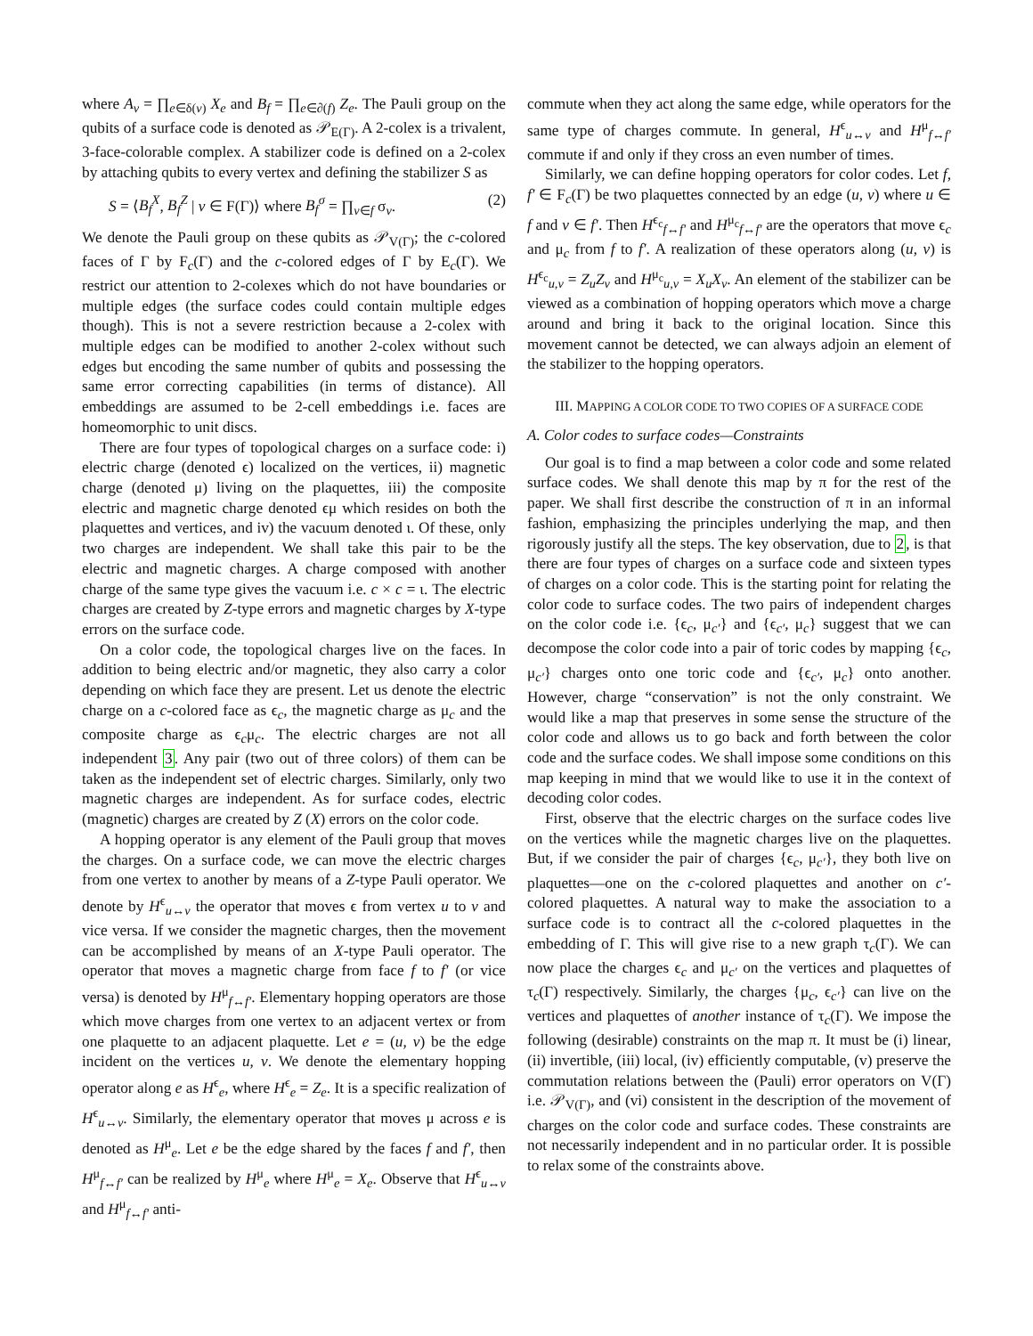where A<sub>v</sub> = ∏<sub>e∈δ(v)</sub> X<sub>e</sub> and B<sub>f</sub> = ∏<sub>e∈∂(f)</sub> Z<sub>e</sub>. The Pauli group on the qubits of a surface code is denoted as 𝒫<sub>E(Γ)</sub>. A 2-colex is a trivalent, 3-face-colorable complex. A stabilizer code is defined on a 2-colex by attaching qubits to every vertex and defining the stabilizer S as
S = ⟨B<sub>f</sub><sup>X</sup>, B<sub>f</sub><sup>Z</sup> | v ∈ F(Γ)⟩ where B<sub>f</sub><sup>σ</sup> = ∏<sub>v∈f</sub> σ<sub>v</sub>. (2)
We denote the Pauli group on these qubits as 𝒫<sub>V(Γ)</sub>; the c-colored faces of Γ by F<sub>c</sub>(Γ) and the c-colored edges of Γ by E<sub>c</sub>(Γ). We restrict our attention to 2-colexes which do not have boundaries or multiple edges (the surface codes could contain multiple edges though). This is not a severe restriction because a 2-colex with multiple edges can be modified to another 2-colex without such edges but encoding the same number of qubits and possessing the same error correcting capabilities (in terms of distance). All embeddings are assumed to be 2-cell embeddings i.e. faces are homeomorphic to unit discs.
There are four types of topological charges on a surface code: i) electric charge (denoted ϵ) localized on the vertices, ii) magnetic charge (denoted μ) living on the plaquettes, iii) the composite electric and magnetic charge denoted ϵμ which resides on both the plaquettes and vertices, and iv) the vacuum denoted ι. Of these, only two charges are independent. We shall take this pair to be the electric and magnetic charges. A charge composed with another charge of the same type gives the vacuum i.e. c × c = ι. The electric charges are created by Z-type errors and magnetic charges by X-type errors on the surface code.
On a color code, the topological charges live on the faces. In addition to being electric and/or magnetic, they also carry a color depending on which face they are present. Let us denote the electric charge on a c-colored face as ϵ<sub>c</sub>, the magnetic charge as μ<sub>c</sub> and the composite charge as ϵ<sub>c</sub>μ<sub>c</sub>. The electric charges are not all independent 3. Any pair (two out of three colors) of them can be taken as the independent set of electric charges. Similarly, only two magnetic charges are independent. As for surface codes, electric (magnetic) charges are created by Z (X) errors on the color code.
A hopping operator is any element of the Pauli group that moves the charges. On a surface code, we can move the electric charges from one vertex to another by means of a Z-type Pauli operator. We denote by H<sup>ϵ</sup><sub>u↔v</sub> the operator that moves ϵ from vertex u to v and vice versa. If we consider the magnetic charges, then the movement can be accomplished by means of an X-type Pauli operator. The operator that moves a magnetic charge from face f to f′ (or vice versa) is denoted by H<sup>μ</sup><sub>f↔f′</sub>. Elementary hopping operators are those which move charges from one vertex to an adjacent vertex or from one plaquette to an adjacent plaquette. Let e = (u, v) be the edge incident on the vertices u, v. We denote the elementary hopping operator along e as H<sup>ϵ</sup><sub>e</sub>, where H<sup>ϵ</sup><sub>e</sub> = Z<sub>e</sub>. It is a specific realization of H<sup>ϵ</sup><sub>u↔v</sub>. Similarly, the elementary operator that moves μ across e is denoted as H<sup>μ</sup><sub>e</sub>. Let e be the edge shared by the faces f and f′, then H<sup>μ</sup><sub>f↔f′</sub> can be realized by H<sup>μ</sup><sub>e</sub> where H<sup>μ</sup><sub>e</sub> = X<sub>e</sub>. Observe that H<sup>ϵ</sup><sub>u↔v</sub> and H<sup>μ</sup><sub>f↔f′</sub> anti-
commute when they act along the same edge, while operators for the same type of charges commute. In general, H<sup>ϵ</sup><sub>u↔v</sub> and H<sup>μ</sup><sub>f↔f′</sub> commute if and only if they cross an even number of times.
Similarly, we can define hopping operators for color codes. Let f, f′ ∈ F<sub>c</sub>(Γ) be two plaquettes connected by an edge (u, v) where u ∈ f and v ∈ f′. Then H<sup>ϵ<sub>c</sub></sup><sub>f↔f′</sub> and H<sup>μ<sub>c</sub></sup><sub>f↔f′</sub> are the operators that move ϵ<sub>c</sub> and μ<sub>c</sub> from f to f′. A realization of these operators along (u, v) is H<sup>ϵ<sub>c</sub></sup><sub>u,v</sub> = Z<sub>u</sub>Z<sub>v</sub> and H<sup>μ<sub>c</sub></sup><sub>u,v</sub> = X<sub>u</sub>X<sub>v</sub>. An element of the stabilizer can be viewed as a combination of hopping operators which move a charge around and bring it back to the original location. Since this movement cannot be detected, we can always adjoin an element of the stabilizer to the hopping operators.
III. MAPPING A COLOR CODE TO TWO COPIES OF A SURFACE CODE
A. Color codes to surface codes—Constraints
Our goal is to find a map between a color code and some related surface codes. We shall denote this map by π for the rest of the paper. We shall first describe the construction of π in an informal fashion, emphasizing the principles underlying the map, and then rigorously justify all the steps. The key observation, due to 2, is that there are four types of charges on a surface code and sixteen types of charges on a color code. This is the starting point for relating the color code to surface codes. The two pairs of independent charges on the color code i.e. {ϵ<sub>c</sub>, μ<sub>c′</sub>} and {ϵ<sub>c′</sub>, μ<sub>c</sub>} suggest that we can decompose the color code into a pair of toric codes by mapping {ϵ<sub>c</sub>, μ<sub>c′</sub>} charges onto one toric code and {ϵ<sub>c′</sub>, μ<sub>c</sub>} onto another. However, charge “conservation” is not the only constraint. We would like a map that preserves in some sense the structure of the color code and allows us to go back and forth between the color code and the surface codes. We shall impose some conditions on this map keeping in mind that we would like to use it in the context of decoding color codes.
First, observe that the electric charges on the surface codes live on the vertices while the magnetic charges live on the plaquettes. But, if we consider the pair of charges {ϵ<sub>c</sub>, μ<sub>c′</sub>}, they both live on plaquettes—one on the c-colored plaquettes and another on c′-colored plaquettes. A natural way to make the association to a surface code is to contract all the c-colored plaquettes in the embedding of Γ. This will give rise to a new graph τ<sub>c</sub>(Γ). We can now place the charges ϵ<sub>c</sub> and μ<sub>c′</sub> on the vertices and plaquettes of τ<sub>c</sub>(Γ) respectively. Similarly, the charges {μ<sub>c</sub>, ϵ<sub>c′</sub>} can live on the vertices and plaquettes of another instance of τ<sub>c</sub>(Γ). We impose the following (desirable) constraints on the map π. It must be (i) linear, (ii) invertible, (iii) local, (iv) efficiently computable, (v) preserve the commutation relations between the (Pauli) error operators on V(Γ) i.e. 𝒫<sub>V(Γ)</sub>, and (vi) consistent in the description of the movement of charges on the color code and surface codes. These constraints are not necessarily independent and in no particular order. It is possible to relax some of the constraints above.